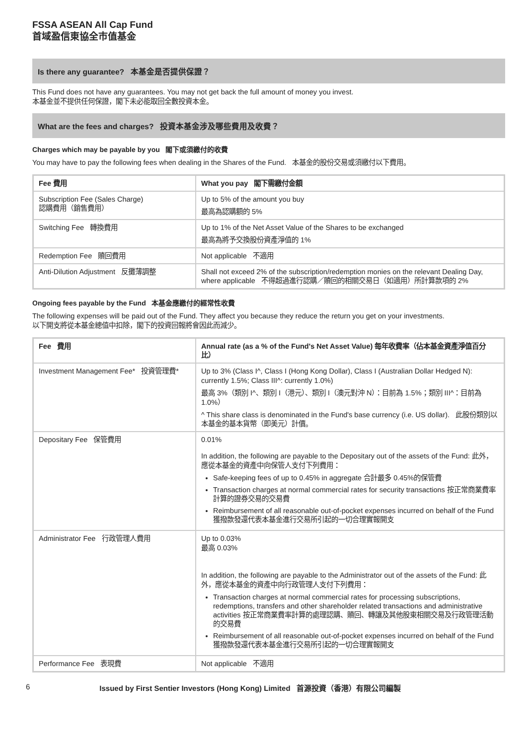FSSA ASEAN All Cap Fund
首域盈信東協全市值基金
Is there any guarantee? 本基金是否提供保證？
This Fund does not have any guarantees. You may not get back the full amount of money you invest.
本基金並不提供任何保證，閣下未必能取回全數投資本金。
What are the fees and charges? 投資本基金涉及哪些費用及收費？
Charges which may be payable by you 閣下或須繳付的收費
You may have to pay the following fees when dealing in the Shares of the Fund. 本基金的股份交易或須繳付以下費用。
| Fee 費用 | What you pay 閣下需繳付金額 |
| --- | --- |
| Subscription Fee (Sales Charge) 認購費用（銷售費用） | Up to 5% of the amount you buy 最高為認購額的 5% |
| Switching Fee 轉換費用 | Up to 1% of the Net Asset Value of the Shares to be exchanged 最高為將予交換股份資產淨值的 1% |
| Redemption Fee 贖回費用 | Not applicable 不適用 |
| Anti-Dilution Adjustment 反攤薄調整 | Shall not exceed 2% of the subscription/redemption monies on the relevant Dealing Day, where applicable 不得超過進行認購／贖回的相關交易日（如適用）所計算款項的 2% |
Ongoing fees payable by the Fund 本基金應繳付的經常性收費
The following expenses will be paid out of the Fund. They affect you because they reduce the return you get on your investments.
以下開支將從本基金總值中扣除，閣下的投資回報將會因此而減少。
| Fee 費用 | Annual rate (as a % of the Fund's Net Asset Value) 每年收費率（佔本基金資產淨值百分比） |
| --- | --- |
| Investment Management Fee* 投資管理費* | Up to 3% (Class I^, Class I (Hong Kong Dollar), Class I (Australian Dollar Hedged N): currently 1.5%; Class III^: currently 1.0%) 最高 3%（類別 I^、類別 I（港元）、類別 I（澳元對沖 N）：目前為 1.5%；類別 III^：目前為 1.0%） ^ This share class is denominated in the Fund's base currency (i.e. US dollar). 此股份類別以本基金的基本貨幣（即美元）計價。 |
| Depositary Fee 保管費用 | 0.01% In addition, the following are payable to the Depositary out of the assets of the Fund: 此外，應從本基金的資產中向保管人支付下列費用： Safe-keeping fees of up to 0.45% in aggregate 合計最多 0.45%的保管費 Transaction charges at normal commercial rates for security transactions 按正常商業費率計算的證券交易的交易費 Reimbursement of all reasonable out-of-pocket expenses incurred on behalf of the Fund 獲撥款發還代表本基金進行交易所引起的一切合理實報開支 |
| Administrator Fee 行政管理人費用 | Up to 0.03% 最高 0.03% In addition, the following are payable to the Administrator out of the assets of the Fund: 此外，應從本基金的資產中向行政管理人支付下列費用： Transaction charges at normal commercial rates for processing subscriptions, redemptions, transfers and other shareholder related transactions and administrative activities 按正常商業費率計算的處理認購、贖回、轉讓及其他股東相關交易及行政管理活動的交易費 Reimbursement of all reasonable out-of-pocket expenses incurred on behalf of the Fund 獲撥款發還代表本基金進行交易所引起的一切合理實報開支 |
| Performance Fee 表現費 | Not applicable 不適用 |
6 Issued by First Sentier Investors (Hong Kong) Limited 首源投資（香港）有限公司編製